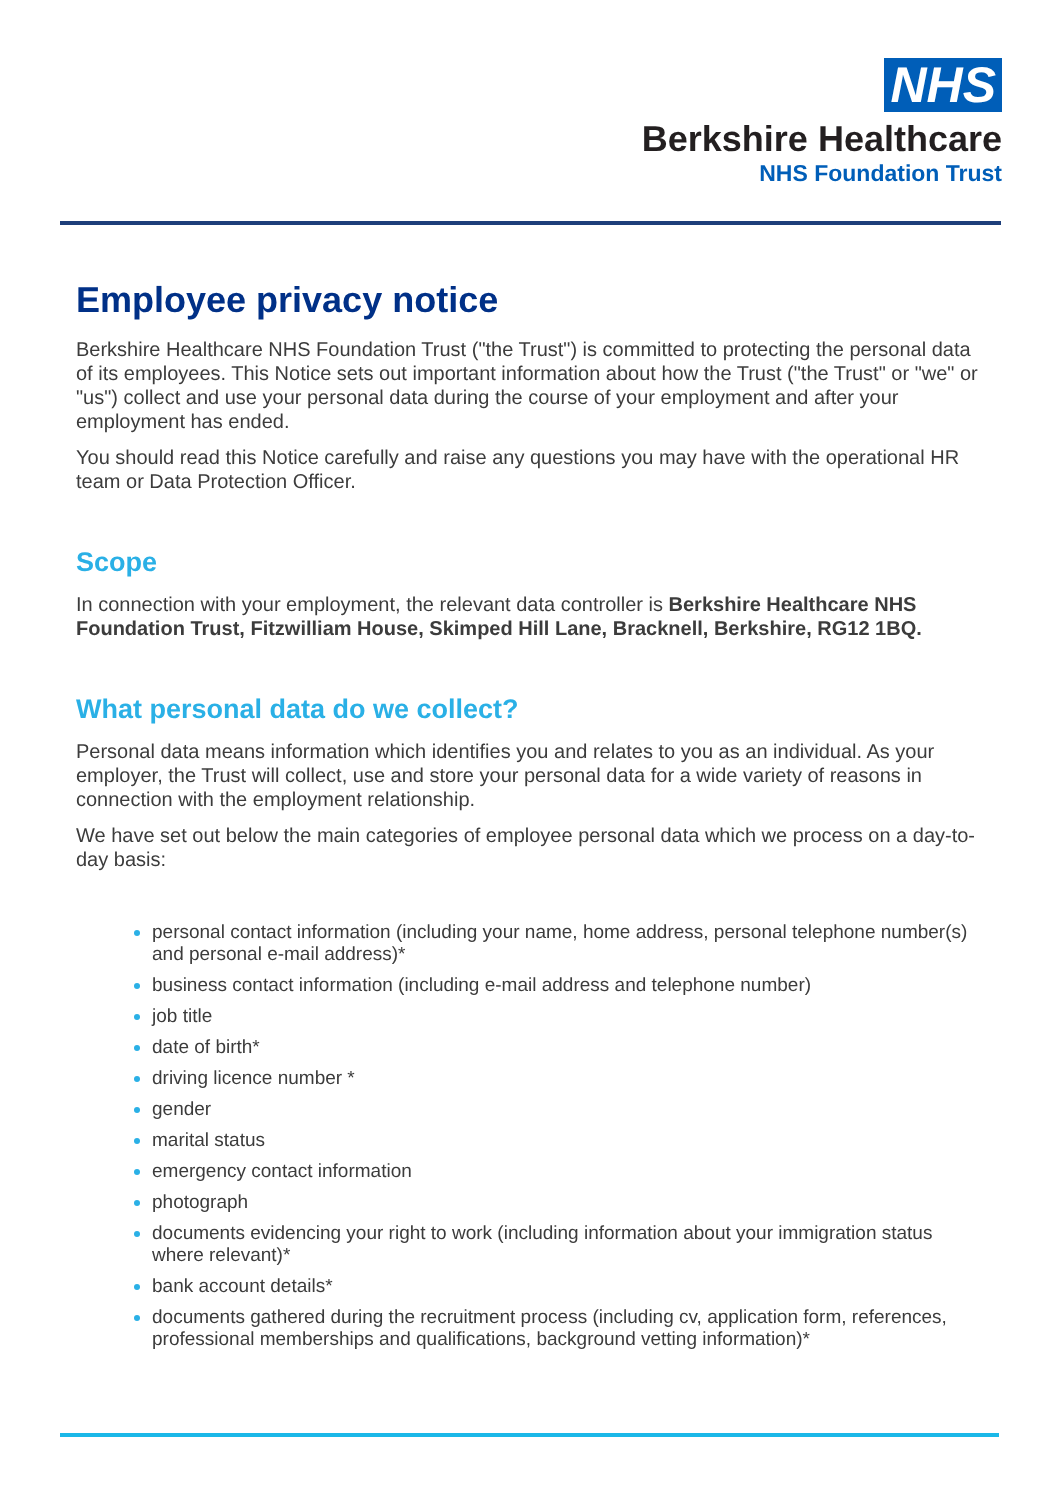NHS
Berkshire Healthcare
NHS Foundation Trust
Employee privacy notice
Berkshire Healthcare NHS Foundation Trust ("the Trust") is committed to protecting the personal data of its employees. This Notice sets out important information about how the Trust ("the Trust" or "we" or "us") collect and use your personal data during the course of your employment and after your employment has ended.
You should read this Notice carefully and raise any questions you may have with the operational HR team or Data Protection Officer.
Scope
In connection with your employment, the relevant data controller is Berkshire Healthcare NHS Foundation Trust, Fitzwilliam House, Skimped Hill Lane, Bracknell, Berkshire, RG12 1BQ.
What personal data do we collect?
Personal data means information which identifies you and relates to you as an individual. As your employer, the Trust will collect, use and store your personal data for a wide variety of reasons in connection with the employment relationship.
We have set out below the main categories of employee personal data which we process on a day-to-day basis:
personal contact information (including your name, home address, personal telephone number(s) and personal e-mail address)*
business contact information (including e-mail address and telephone number)
job title
date of birth*
driving licence number *
gender
marital status
emergency contact information
photograph
documents evidencing your right to work (including information about your immigration status where relevant)*
bank account details*
documents gathered during the recruitment process (including cv, application form, references, professional memberships and qualifications, background vetting information)*